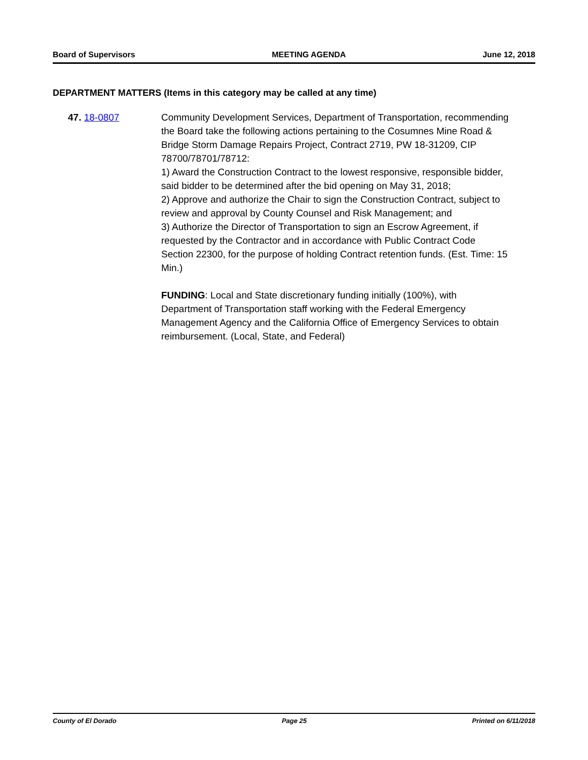Board of Supervisors MEETING AGENDA June 12, 2018
DEPARTMENT MATTERS (Items in this category may be called at any time)
47. 18-0807 Community Development Services, Department of Transportation, recommending the Board take the following actions pertaining to the Cosumnes Mine Road & Bridge Storm Damage Repairs Project, Contract 2719, PW 18-31209, CIP 78700/78701/78712:
1) Award the Construction Contract to the lowest responsive, responsible bidder, said bidder to be determined after the bid opening on May 31, 2018;
2) Approve and authorize the Chair to sign the Construction Contract, subject to review and approval by County Counsel and Risk Management; and
3) Authorize the Director of Transportation to sign an Escrow Agreement, if requested by the Contractor and in accordance with Public Contract Code Section 22300, for the purpose of holding Contract retention funds. (Est. Time: 15 Min.)
FUNDING: Local and State discretionary funding initially (100%), with Department of Transportation staff working with the Federal Emergency Management Agency and the California Office of Emergency Services to obtain reimbursement. (Local, State, and Federal)
County of El Dorado Page 25 Printed on 6/11/2018